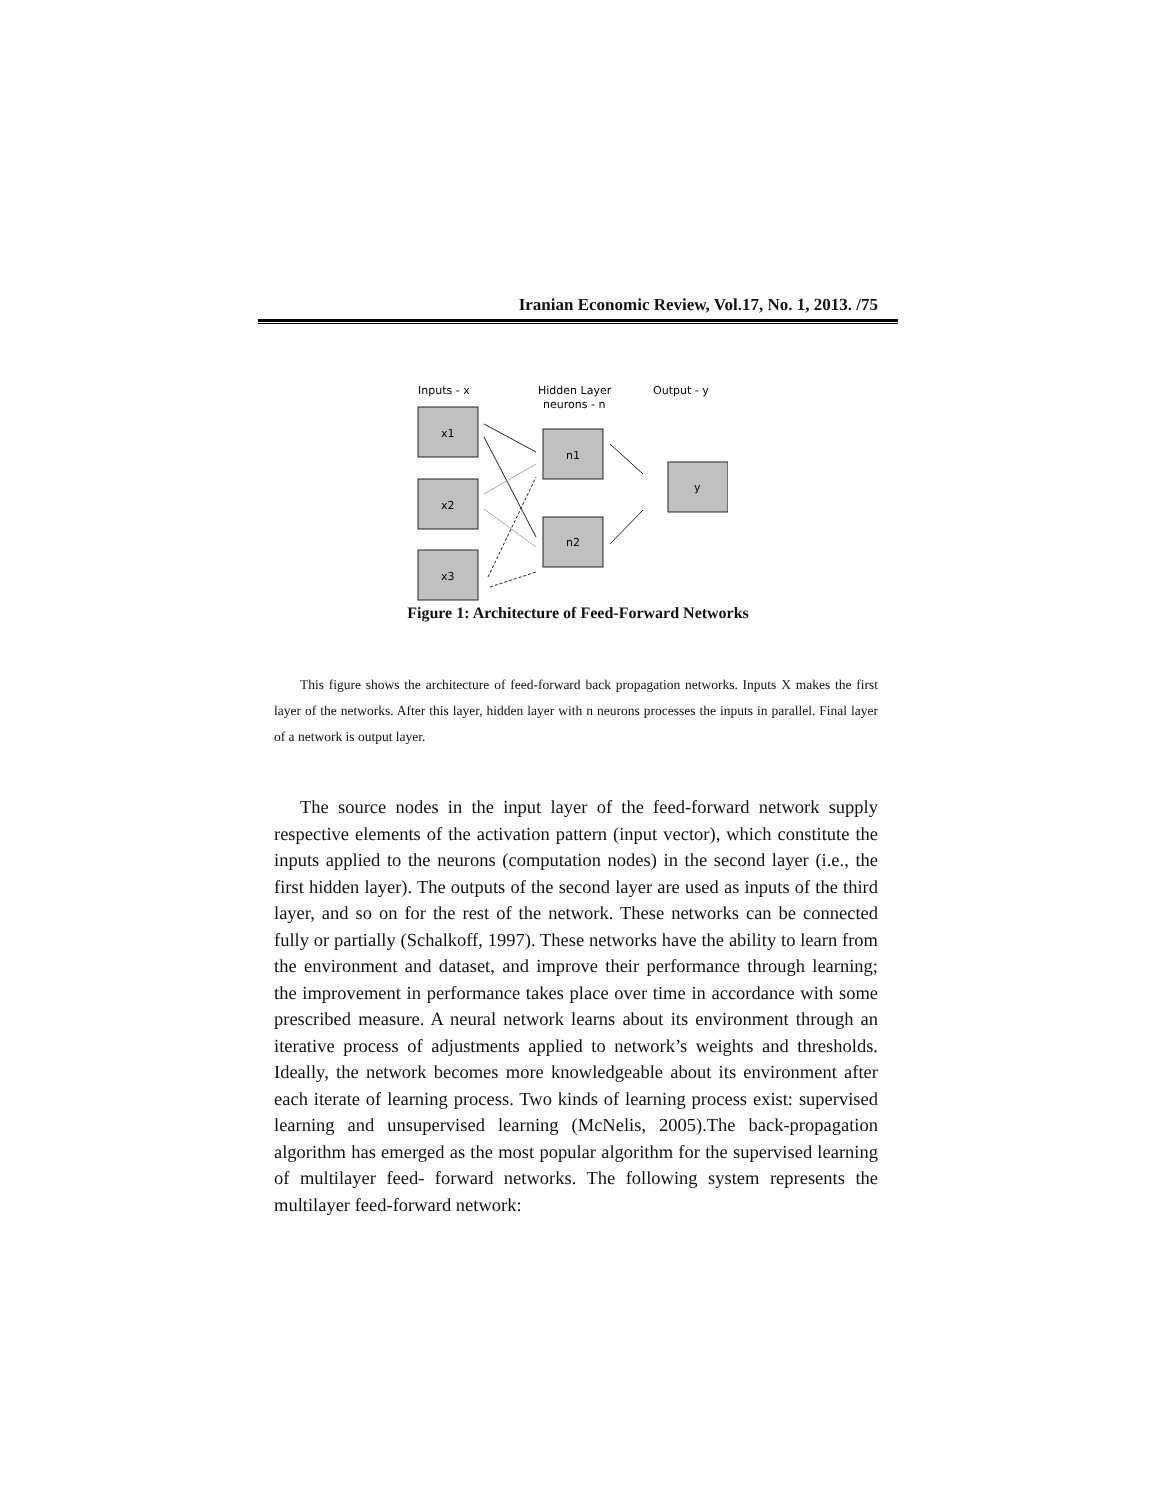Iranian Economic Review, Vol.17, No. 1, 2013. /75
Inputs - x
Hidden Layer
neurons - n
Output - y
x1
x2
x3
n1
n2
y
Figure 1: Architecture of Feed-Forward Networks
This figure shows the architecture of feed-forward back propagation networks. Inputs X makes the first layer of the networks. After this layer, hidden layer with n neurons processes the inputs in parallel. Final layer of a network is output layer.
The source nodes in the input layer of the feed-forward network supply respective elements of the activation pattern (input vector), which constitute the inputs applied to the neurons (computation nodes) in the second layer (i.e., the first hidden layer). The outputs of the second layer are used as inputs of the third layer, and so on for the rest of the network. These networks can be connected fully or partially (Schalkoff, 1997). These networks have the ability to learn from the environment and dataset, and improve their performance through learning; the improvement in performance takes place over time in accordance with some prescribed measure. A neural network learns about its environment through an iterative process of adjustments applied to network’s weights and thresholds. Ideally, the network becomes more knowledgeable about its environment after each iterate of learning process. Two kinds of learning process exist: supervised learning and unsupervised learning (McNelis, 2005).The back-propagation algorithm has emerged as the most popular algorithm for the supervised learning of multilayer feed- forward networks. The following system represents the multilayer feed-forward network: